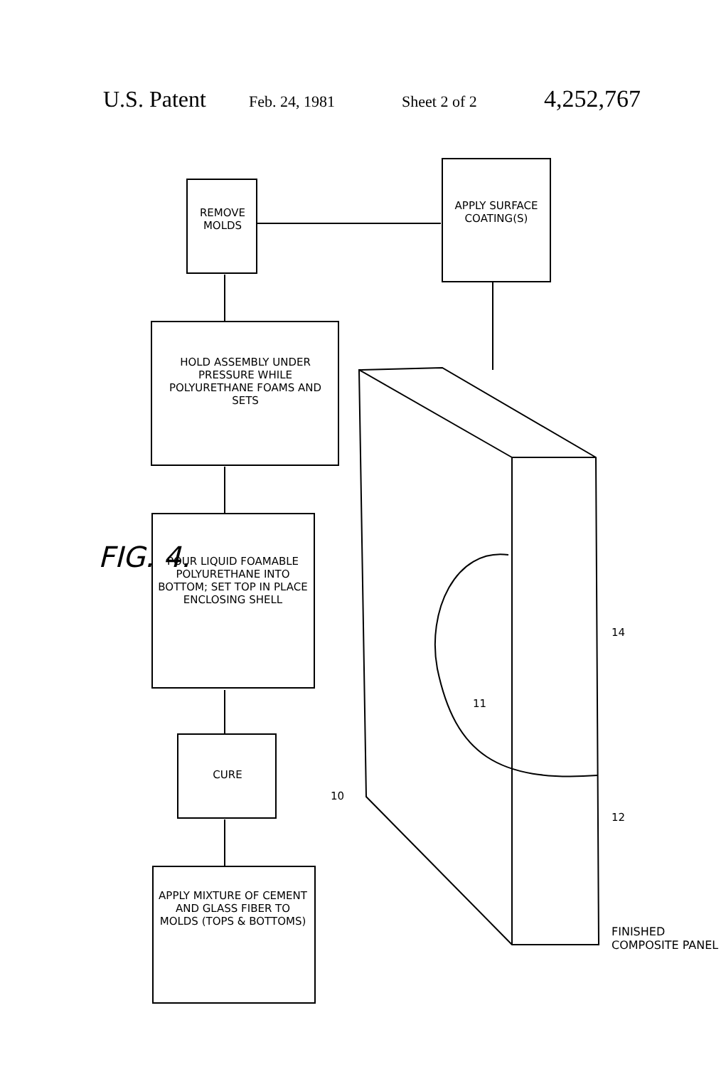U.S. Patent Feb. 24, 1981 Sheet 2 of 2 4,252,767
FIG. 4.
REMOVE MOLDS
APPLY SURFACE COATING(S)
HOLD ASSEMBLY UNDER PRESSURE WHILE POLYURETHANE FOAMS AND SETS
POUR LIQUID FOAMABLE POLYURETHANE INTO BOTTOM; SET TOP IN PLACE ENCLOSING SHELL
CURE
APPLY MIXTURE OF CEMENT AND GLASS FIBER TO MOLDS (TOPS & BOTTOMS)
10
11
12
14
FINISHED COMPOSITE PANEL